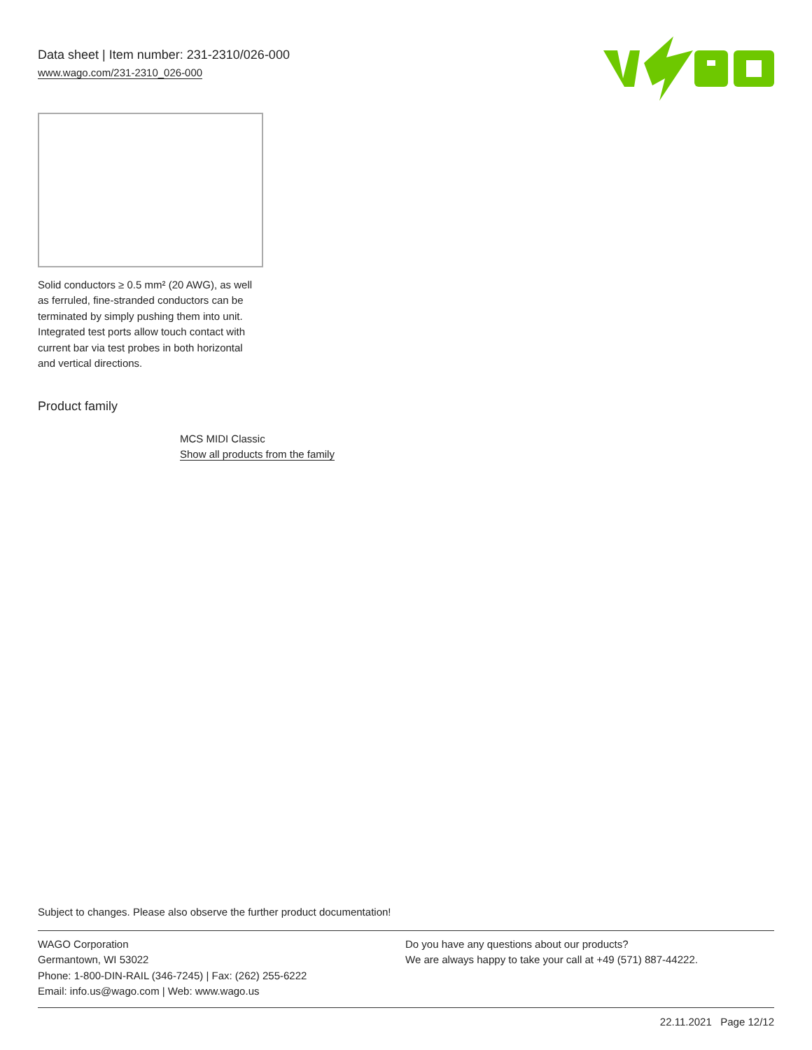Data sheet | Item number: 231-2310/026-000
www.wago.com/231-2310_026-000
Solid conductors ≥ 0.5 mm² (20 AWG), as well as ferruled, fine-stranded conductors can be terminated by simply pushing them into unit. Integrated test ports allow touch contact with current bar via test probes in both horizontal and vertical directions.
Product family
MCS MIDI Classic
Show all products from the family
Subject to changes. Please also observe the further product documentation!
WAGO Corporation
Germantown, WI 53022
Phone: 1-800-DIN-RAIL (346-7245) | Fax: (262) 255-6222
Email: info.us@wago.com | Web: www.wago.us
Do you have any questions about our products?
We are always happy to take your call at +49 (571) 887-44222.
22.11.2021 Page 12/12